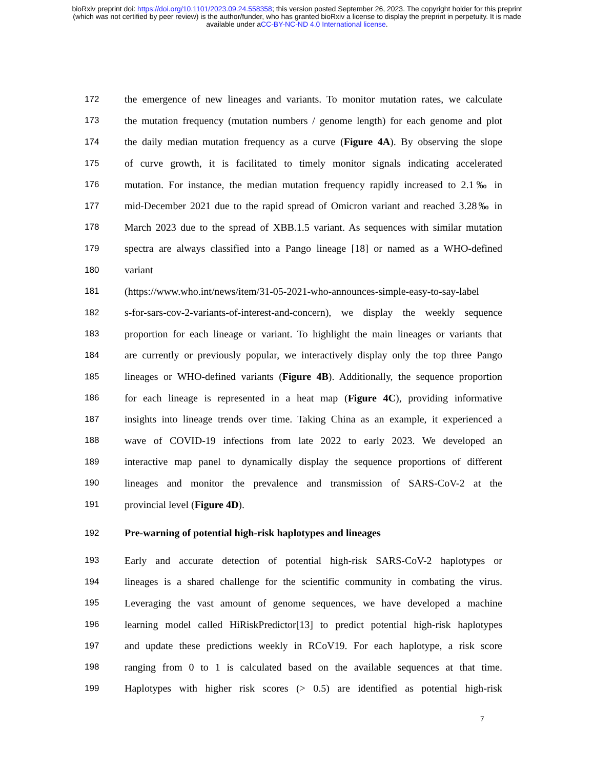bioRxiv preprint doi: https://doi.org/10.1101/2023.09.24.558358; this version posted September 26, 2023. The copyright holder for this preprint
(which was not certified by peer review) is the author/funder, who has granted bioRxiv a license to display the preprint in perpetuity. It is made
available under aCC-BY-NC-ND 4.0 International license.
172
the emergence of new lineages and variants. To monitor mutation rates, we calculate
173
the mutation frequency (mutation numbers / genome length) for each genome and plot
174
the daily median mutation frequency as a curve (Figure 4A). By observing the slope
175
of curve growth, it is facilitated to timely monitor signals indicating accelerated
176
mutation. For instance, the median mutation frequency rapidly increased to 2.1‰ in
177
mid-December 2021 due to the rapid spread of Omicron variant and reached 3.28‰ in
178
March 2023 due to the spread of XBB.1.5 variant. As sequences with similar mutation
179
spectra are always classified into a Pango lineage [18] or named as a WHO-defined
180
variant
181
(https://www.who.int/news/item/31-05-2021-who-announces-simple-easy-to-say-label
182
s-for-sars-cov-2-variants-of-interest-and-concern), we display the weekly sequence
183
proportion for each lineage or variant. To highlight the main lineages or variants that
184
are currently or previously popular, we interactively display only the top three Pango
185
lineages or WHO-defined variants (Figure 4B). Additionally, the sequence proportion
186
for each lineage is represented in a heat map (Figure 4C), providing informative
187
insights into lineage trends over time. Taking China as an example, it experienced a
188
wave of COVID-19 infections from late 2022 to early 2023. We developed an
189
interactive map panel to dynamically display the sequence proportions of different
190
lineages and monitor the prevalence and transmission of SARS-CoV-2 at the
191
provincial level (Figure 4D).
192
Pre-warning of potential high-risk haplotypes and lineages
193
Early and accurate detection of potential high-risk SARS-CoV-2 haplotypes or
194
lineages is a shared challenge for the scientific community in combating the virus.
195
Leveraging the vast amount of genome sequences, we have developed a machine
196
learning model called HiRiskPredictor[13] to predict potential high-risk haplotypes
197
and update these predictions weekly in RCoV19. For each haplotype, a risk score
198
ranging from 0 to 1 is calculated based on the available sequences at that time.
199
Haplotypes with higher risk scores (> 0.5) are identified as potential high-risk
7